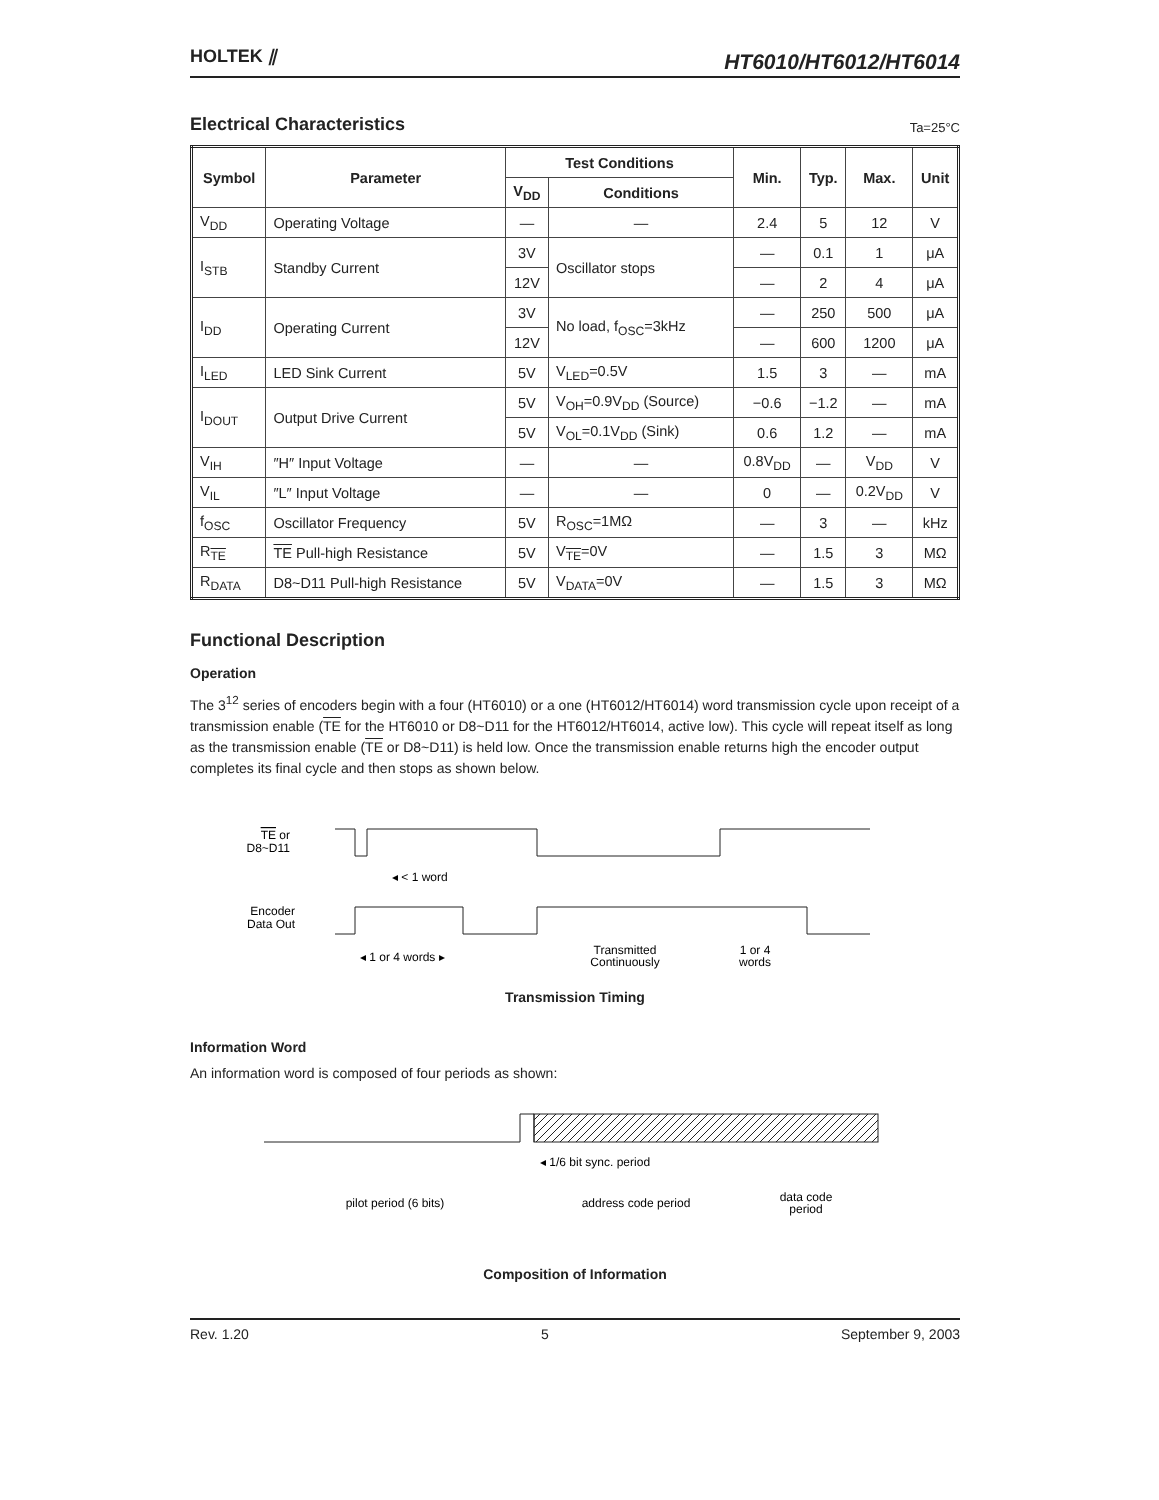HOLTEK ⫽
HT6010/HT6012/HT6014
Electrical Characteristics
Ta=25°C
| Symbol | Parameter | Test Conditions | | Min. | Typ. | Max. | Unit |
| --- | --- | --- | --- | --- | --- | --- | --- |
| | | V<sub>DD</sub> | Conditions | | | | |
| V<sub>DD</sub> | Operating Voltage | — | — | 2.4 | 5 | 12 | V |
| I<sub>STB</sub> | Standby Current | 3V | Oscillator stops | — | 0.1 | 1 | μA |
| | | 12V | | — | 2 | 4 | μA |
| I<sub>DD</sub> | Operating Current | 3V | No load, f<sub>OSC</sub>=3kHz | — | 250 | 500 | μA |
| | | 12V | | — | 600 | 1200 | μA |
| I<sub>LED</sub> | LED Sink Current | 5V | V<sub>LED</sub>=0.5V | 1.5 | 3 | — | mA |
| I<sub>DOUT</sub> | Output Drive Current | 5V | V<sub>OH</sub>=0.9V<sub>DD</sub> (Source) | −0.6 | −1.2 | — | mA |
| | | 5V | V<sub>OL</sub>=0.1V<sub>DD</sub> (Sink) | 0.6 | 1.2 | — | mA |
| V<sub>IH</sub> | ″H″ Input Voltage | — | — | 0.8V<sub>DD</sub> | — | V<sub>DD</sub> | V |
| V<sub>IL</sub> | ″L″ Input Voltage | — | — | 0 | — | 0.2V<sub>DD</sub> | V |
| f<sub>OSC</sub> | Oscillator Frequency | 5V | R<sub>OSC</sub>=1MΩ | — | 3 | — | kHz |
| R<sub>TE</sub> | TE Pull-high Resistance | 5V | V<sub>TE</sub>=0V | — | 1.5 | 3 | MΩ |
| R<sub>DATA</sub> | D8~D11 Pull-high Resistance | 5V | V<sub>DATA</sub>=0V | — | 1.5 | 3 | MΩ |
Functional Description
Operation
The 3<sup>12</sup> series of encoders begin with a four (HT6010) or a one (HT6012/HT6014) word transmission cycle upon receipt of a transmission enable (TE for the HT6010 or D8~D11 for the HT6012/HT6014, active low). This cycle will repeat itself as long as the transmission enable (TE or D8~D11) is held low. Once the transmission enable returns high the encoder output completes its final cycle and then stops as shown below.
TE or
D8~D11
◂ < 1 word
Encoder
Data Out
◂ 1 or 4 words ▸
Transmitted
Continuously
1 or 4
words
Transmission Timing
Information Word
An information word is composed of four periods as shown:
◂ 1/6 bit sync. period
pilot period (6 bits)
address code period
data code
period
Composition of Information
Rev. 1.20 5 September 9, 2003